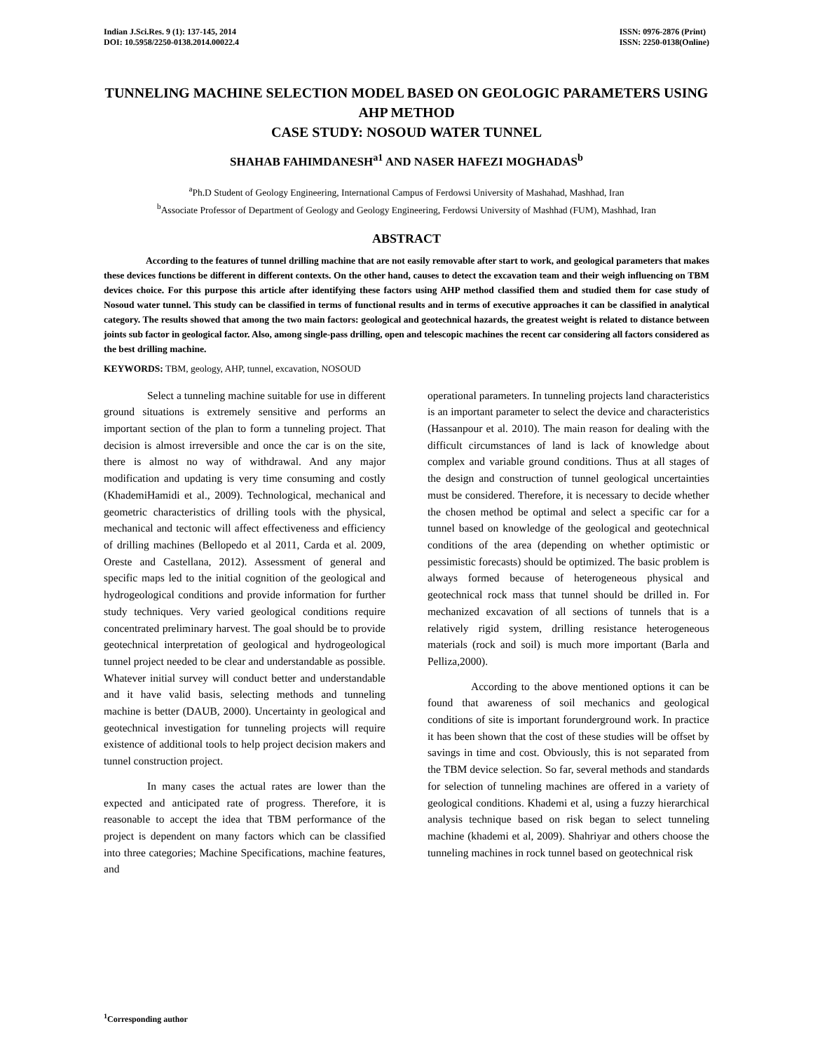Indian J.Sci.Res. 9 (1): 137-145, 2014
DOI: 10.5958/2250-0138.2014.00022.4
ISSN: 0976-2876 (Print)
ISSN: 2250-0138(Online)
TUNNELING MACHINE SELECTION MODEL BASED ON GEOLOGIC PARAMETERS USING AHP METHOD
CASE STUDY: NOSOUD WATER TUNNEL
SHAHAB FAHIMDANESH<sup>a1</sup> AND NASER HAFEZI MOGHADAS<sup>b</sup>
<sup>a</sup> Ph.D Student of Geology Engineering, International Campus of Ferdowsi University of Mashahad, Mashhad, Iran
<sup>b</sup> Associate Professor of Department of Geology and Geology Engineering, Ferdowsi University of Mashhad (FUM), Mashhad, Iran
ABSTRACT
According to the features of tunnel drilling machine that are not easily removable after start to work, and geological parameters that makes these devices functions be different in different contexts. On the other hand, causes to detect the excavation team and their weigh influencing on TBM devices choice. For this purpose this article after identifying these factors using AHP method classified them and studied them for case study of Nosoud water tunnel. This study can be classified in terms of functional results and in terms of executive approaches it can be classified in analytical category. The results showed that among the two main factors: geological and geotechnical hazards, the greatest weight is related to distance between joints sub factor in geological factor. Also, among single-pass drilling, open and telescopic machines the recent car considering all factors considered as the best drilling machine.
KEYWORDS: TBM, geology, AHP, tunnel, excavation, NOSOUD
Select a tunneling machine suitable for use in different ground situations is extremely sensitive and performs an important section of the plan to form a tunneling project. That decision is almost irreversible and once the car is on the site, there is almost no way of withdrawal. And any major modification and updating is very time consuming and costly (KhademiHamidi et al., 2009). Technological, mechanical and geometric characteristics of drilling tools with the physical, mechanical and tectonic will affect effectiveness and efficiency of drilling machines (Bellopedo et al 2011, Carda et al. 2009, Oreste and Castellana, 2012). Assessment of general and specific maps led to the initial cognition of the geological and hydrogeological conditions and provide information for further study techniques. Very varied geological conditions require concentrated preliminary harvest. The goal should be to provide geotechnical interpretation of geological and hydrogeological tunnel project needed to be clear and understandable as possible. Whatever initial survey will conduct better and understandable and it have valid basis, selecting methods and tunneling machine is better (DAUB, 2000). Uncertainty in geological and geotechnical investigation for tunneling projects will require existence of additional tools to help project decision makers and tunnel construction project.
In many cases the actual rates are lower than the expected and anticipated rate of progress. Therefore, it is reasonable to accept the idea that TBM performance of the project is dependent on many factors which can be classified into three categories; Machine Specifications, machine features, and
operational parameters. In tunneling projects land characteristics is an important parameter to select the device and characteristics (Hassanpour et al. 2010). The main reason for dealing with the difficult circumstances of land is lack of knowledge about complex and variable ground conditions. Thus at all stages of the design and construction of tunnel geological uncertainties must be considered. Therefore, it is necessary to decide whether the chosen method be optimal and select a specific car for a tunnel based on knowledge of the geological and geotechnical conditions of the area (depending on whether optimistic or pessimistic forecasts) should be optimized. The basic problem is always formed because of heterogeneous physical and geotechnical rock mass that tunnel should be drilled in. For mechanized excavation of all sections of tunnels that is a relatively rigid system, drilling resistance heterogeneous materials (rock and soil) is much more important (Barla and Pelliza,2000).
According to the above mentioned options it can be found that awareness of soil mechanics and geological conditions of site is important forunderground work. In practice it has been shown that the cost of these studies will be offset by savings in time and cost. Obviously, this is not separated from the TBM device selection. So far, several methods and standards for selection of tunneling machines are offered in a variety of geological conditions. Khademi et al, using a fuzzy hierarchical analysis technique based on risk began to select tunneling machine (khademi et al, 2009). Shahriyar and others choose the tunneling machines in rock tunnel based on geotechnical risk
<sup>1</sup> Corresponding author